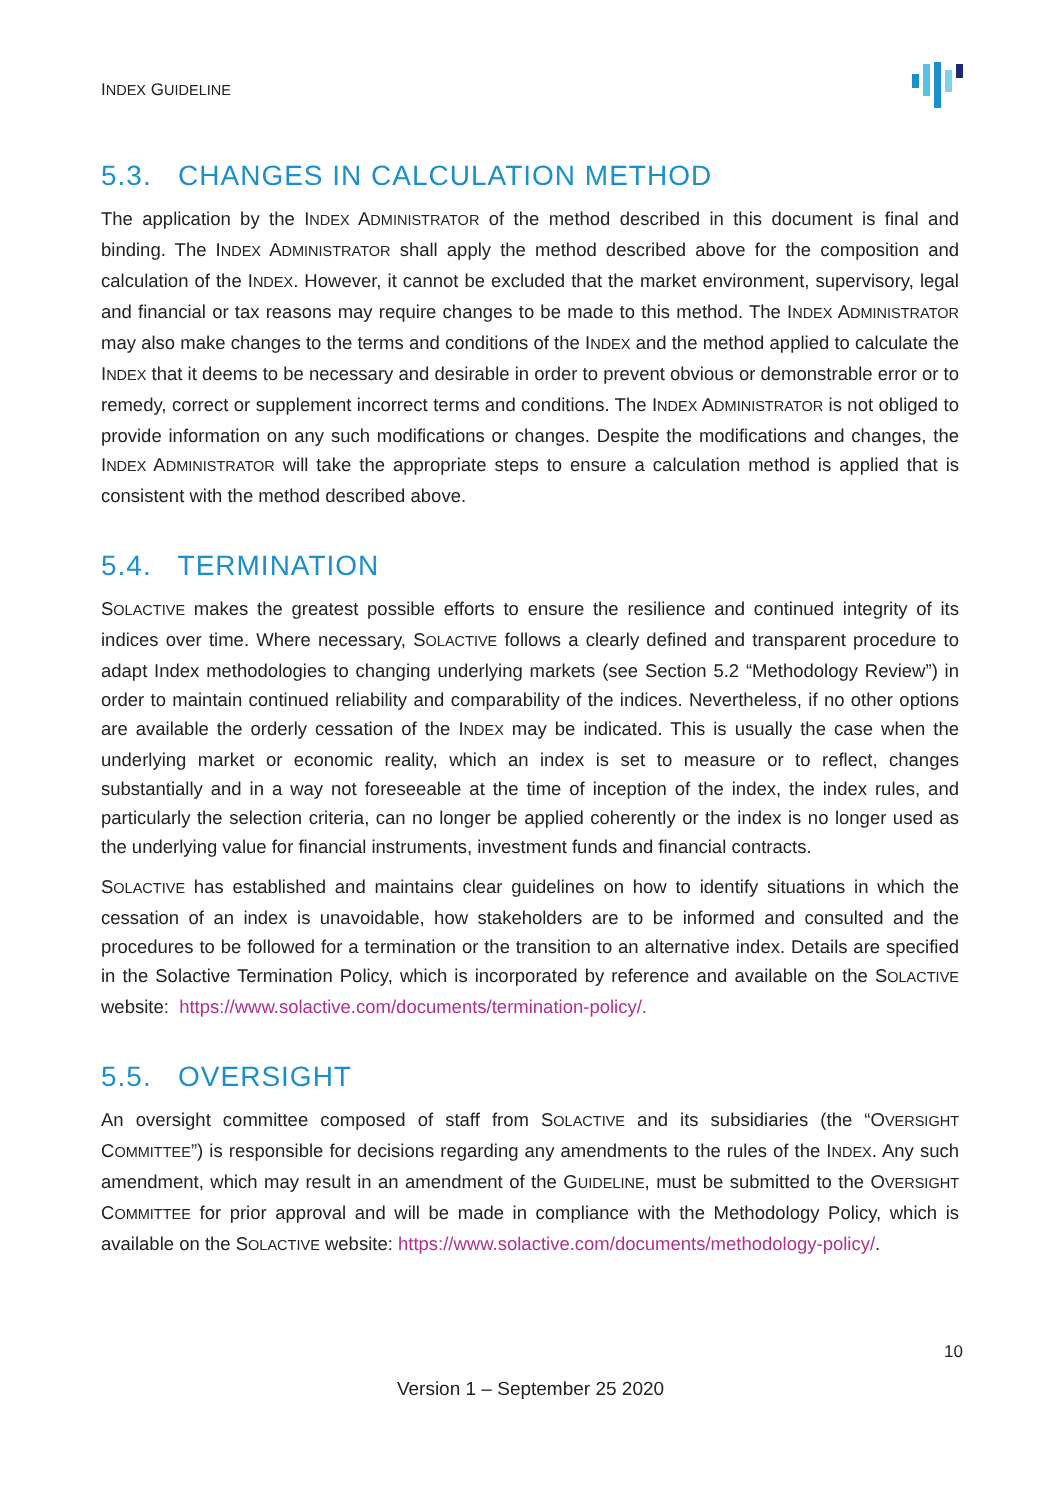INDEX GUIDELINE
5.3. CHANGES IN CALCULATION METHOD
The application by the INDEX ADMINISTRATOR of the method described in this document is final and binding. The INDEX ADMINISTRATOR shall apply the method described above for the composition and calculation of the INDEX. However, it cannot be excluded that the market environment, supervisory, legal and financial or tax reasons may require changes to be made to this method. The INDEX ADMINISTRATOR may also make changes to the terms and conditions of the INDEX and the method applied to calculate the INDEX that it deems to be necessary and desirable in order to prevent obvious or demonstrable error or to remedy, correct or supplement incorrect terms and conditions. The INDEX ADMINISTRATOR is not obliged to provide information on any such modifications or changes. Despite the modifications and changes, the INDEX ADMINISTRATOR will take the appropriate steps to ensure a calculation method is applied that is consistent with the method described above.
5.4. TERMINATION
SOLACTIVE makes the greatest possible efforts to ensure the resilience and continued integrity of its indices over time. Where necessary, SOLACTIVE follows a clearly defined and transparent procedure to adapt Index methodologies to changing underlying markets (see Section 5.2 “Methodology Review”) in order to maintain continued reliability and comparability of the indices. Nevertheless, if no other options are available the orderly cessation of the INDEX may be indicated. This is usually the case when the underlying market or economic reality, which an index is set to measure or to reflect, changes substantially and in a way not foreseeable at the time of inception of the index, the index rules, and particularly the selection criteria, can no longer be applied coherently or the index is no longer used as the underlying value for financial instruments, investment funds and financial contracts.
SOLACTIVE has established and maintains clear guidelines on how to identify situations in which the cessation of an index is unavoidable, how stakeholders are to be informed and consulted and the procedures to be followed for a termination or the transition to an alternative index. Details are specified in the Solactive Termination Policy, which is incorporated by reference and available on the SOLACTIVE website: https://www.solactive.com/documents/termination-policy/.
5.5. OVERSIGHT
An oversight committee composed of staff from SOLACTIVE and its subsidiaries (the “OVERSIGHT COMMITTEE”) is responsible for decisions regarding any amendments to the rules of the INDEX. Any such amendment, which may result in an amendment of the GUIDELINE, must be submitted to the OVERSIGHT COMMITTEE for prior approval and will be made in compliance with the Methodology Policy, which is available on the SOLACTIVE website: https://www.solactive.com/documents/methodology-policy/.
10
Version 1 – September 25 2020